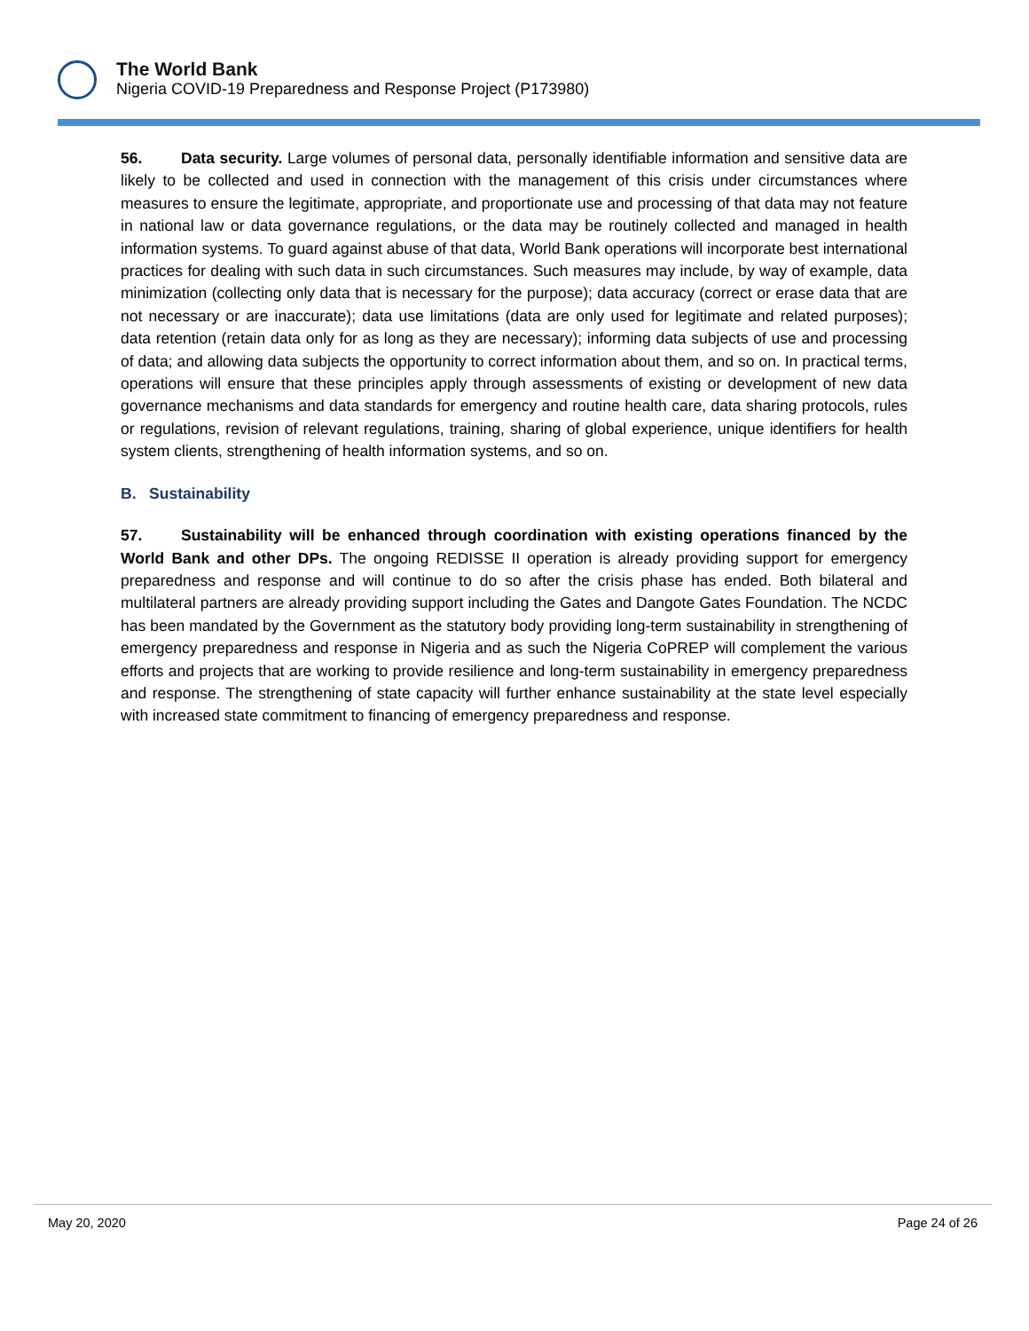The World Bank
Nigeria COVID-19 Preparedness and Response Project (P173980)
56. Data security. Large volumes of personal data, personally identifiable information and sensitive data are likely to be collected and used in connection with the management of this crisis under circumstances where measures to ensure the legitimate, appropriate, and proportionate use and processing of that data may not feature in national law or data governance regulations, or the data may be routinely collected and managed in health information systems. To guard against abuse of that data, World Bank operations will incorporate best international practices for dealing with such data in such circumstances. Such measures may include, by way of example, data minimization (collecting only data that is necessary for the purpose); data accuracy (correct or erase data that are not necessary or are inaccurate); data use limitations (data are only used for legitimate and related purposes); data retention (retain data only for as long as they are necessary); informing data subjects of use and processing of data; and allowing data subjects the opportunity to correct information about them, and so on. In practical terms, operations will ensure that these principles apply through assessments of existing or development of new data governance mechanisms and data standards for emergency and routine health care, data sharing protocols, rules or regulations, revision of relevant regulations, training, sharing of global experience, unique identifiers for health system clients, strengthening of health information systems, and so on.
B. Sustainability
57. Sustainability will be enhanced through coordination with existing operations financed by the World Bank and other DPs. The ongoing REDISSE II operation is already providing support for emergency preparedness and response and will continue to do so after the crisis phase has ended. Both bilateral and multilateral partners are already providing support including the Gates and Dangote Gates Foundation. The NCDC has been mandated by the Government as the statutory body providing long-term sustainability in strengthening of emergency preparedness and response in Nigeria and as such the Nigeria CoPREP will complement the various efforts and projects that are working to provide resilience and long-term sustainability in emergency preparedness and response. The strengthening of state capacity will further enhance sustainability at the state level especially with increased state commitment to financing of emergency preparedness and response.
May 20, 2020 Page 24 of 26